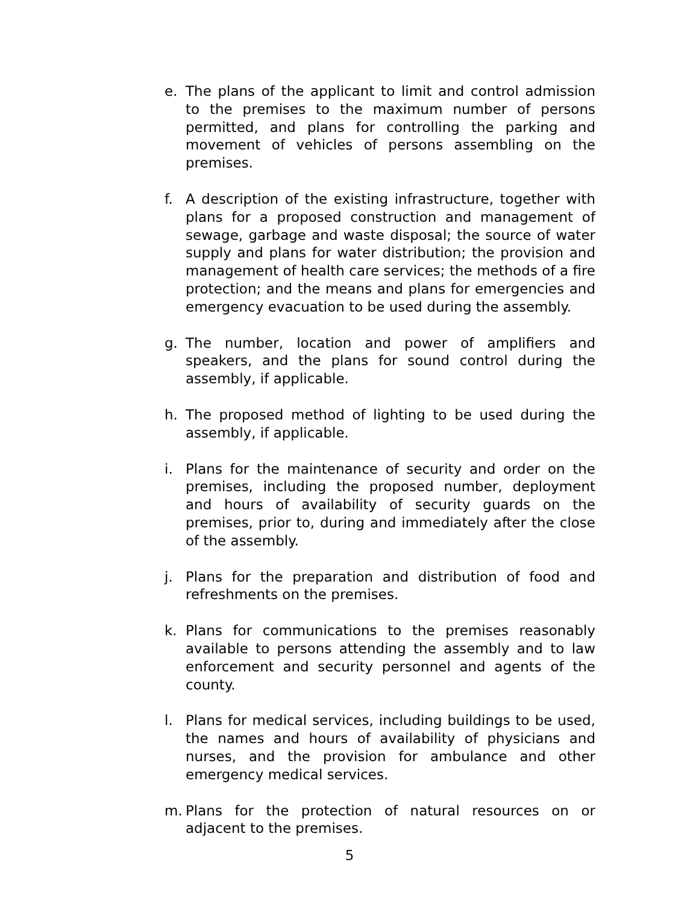e. The plans of the applicant to limit and control admission to the premises to the maximum number of persons permitted, and plans for controlling the parking and movement of vehicles of persons assembling on the premises.
f. A description of the existing infrastructure, together with plans for a proposed construction and management of sewage, garbage and waste disposal; the source of water supply and plans for water distribution; the provision and management of health care services; the methods of a fire protection; and the means and plans for emergencies and emergency evacuation to be used during the assembly.
g. The number, location and power of amplifiers and speakers, and the plans for sound control during the assembly, if applicable.
h. The proposed method of lighting to be used during the assembly, if applicable.
i. Plans for the maintenance of security and order on the premises, including the proposed number, deployment and hours of availability of security guards on the premises, prior to, during and immediately after the close of the assembly.
j. Plans for the preparation and distribution of food and refreshments on the premises.
k. Plans for communications to the premises reasonably available to persons attending the assembly and to law enforcement and security personnel and agents of the county.
l. Plans for medical services, including buildings to be used, the names and hours of availability of physicians and nurses, and the provision for ambulance and other emergency medical services.
m. Plans for the protection of natural resources on or adjacent to the premises.
5